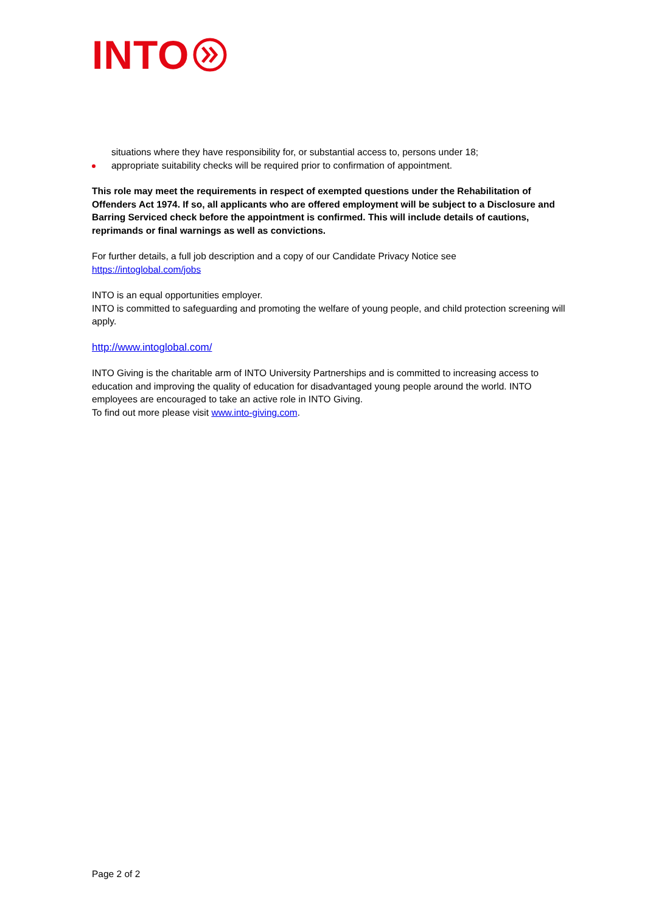INTO
situations where they have responsibility for, or substantial access to, persons under 18;
appropriate suitability checks will be required prior to confirmation of appointment.
This role may meet the requirements in respect of exempted questions under the Rehabilitation of Offenders Act 1974. If so, all applicants who are offered employment will be subject to a Disclosure and Barring Serviced check before the appointment is confirmed. This will include details of cautions, reprimands or final warnings as well as convictions.
For further details, a full job description and a copy of our Candidate Privacy Notice see
https://intoglobal.com/jobs
INTO is an equal opportunities employer.
INTO is committed to safeguarding and promoting the welfare of young people, and child protection screening will apply.
http://www.intoglobal.com/
INTO Giving is the charitable arm of INTO University Partnerships and is committed to increasing access to education and improving the quality of education for disadvantaged young people around the world. INTO employees are encouraged to take an active role in INTO Giving.
To find out more please visit www.into-giving.com.
Page 2 of 2